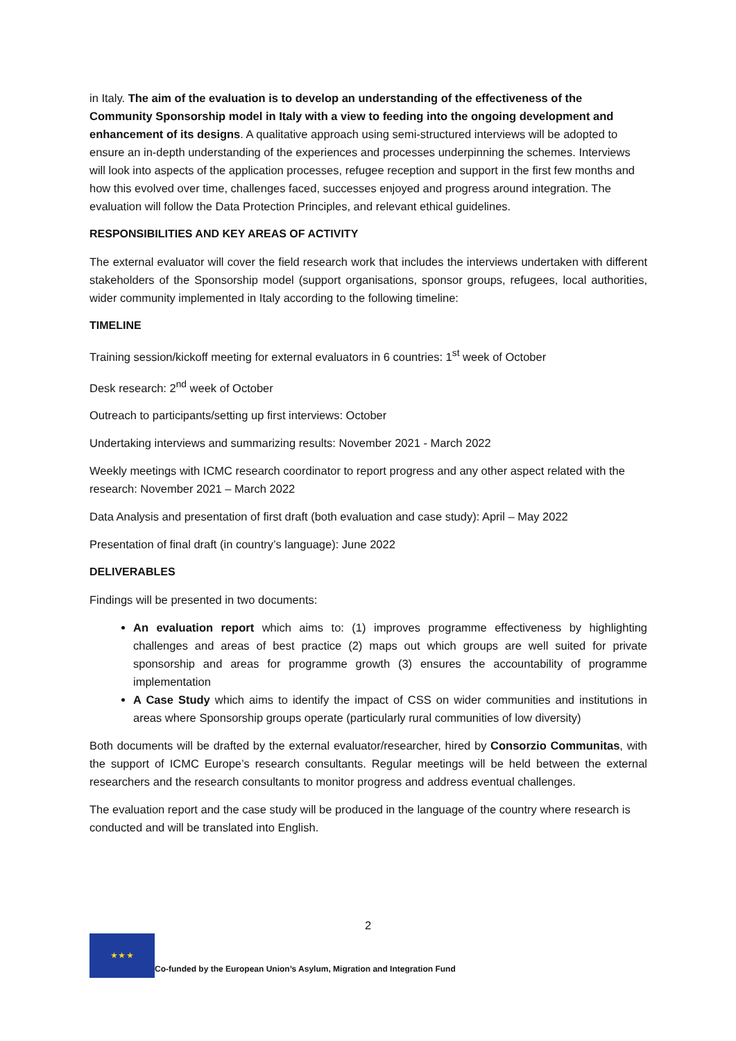in Italy. The aim of the evaluation is to develop an understanding of the effectiveness of the Community Sponsorship model in Italy with a view to feeding into the ongoing development and enhancement of its designs. A qualitative approach using semi-structured interviews will be adopted to ensure an in-depth understanding of the experiences and processes underpinning the schemes. Interviews will look into aspects of the application processes, refugee reception and support in the first few months and how this evolved over time, challenges faced, successes enjoyed and progress around integration. The evaluation will follow the Data Protection Principles, and relevant ethical guidelines.
RESPONSIBILITIES AND KEY AREAS OF ACTIVITY
The external evaluator will cover the field research work that includes the interviews undertaken with different stakeholders of the Sponsorship model (support organisations, sponsor groups, refugees, local authorities, wider community implemented in Italy according to the following timeline:
TIMELINE
Training session/kickoff meeting for external evaluators in 6 countries: 1<sup>st</sup> week of October
Desk research: 2<sup>nd</sup> week of October
Outreach to participants/setting up first interviews: October
Undertaking interviews and summarizing results: November 2021 - March 2022
Weekly meetings with ICMC research coordinator to report progress and any other aspect related with the research: November 2021 – March 2022
Data Analysis and presentation of first draft (both evaluation and case study): April – May 2022
Presentation of final draft (in country’s language): June 2022
DELIVERABLES
Findings will be presented in two documents:
An evaluation report which aims to: (1) improves programme effectiveness by highlighting challenges and areas of best practice (2) maps out which groups are well suited for private sponsorship and areas for programme growth (3) ensures the accountability of programme implementation
A Case Study which aims to identify the impact of CSS on wider communities and institutions in areas where Sponsorship groups operate (particularly rural communities of low diversity)
Both documents will be drafted by the external evaluator/researcher, hired by Consorzio Communitas, with the support of ICMC Europe’s research consultants. Regular meetings will be held between the external researchers and the research consultants to monitor progress and address eventual challenges.
The evaluation report and the case study will be produced in the language of the country where research is conducted and will be translated into English.
2
★ ★ ★
Co-funded by the European Union’s Asylum, Migration and Integration Fund